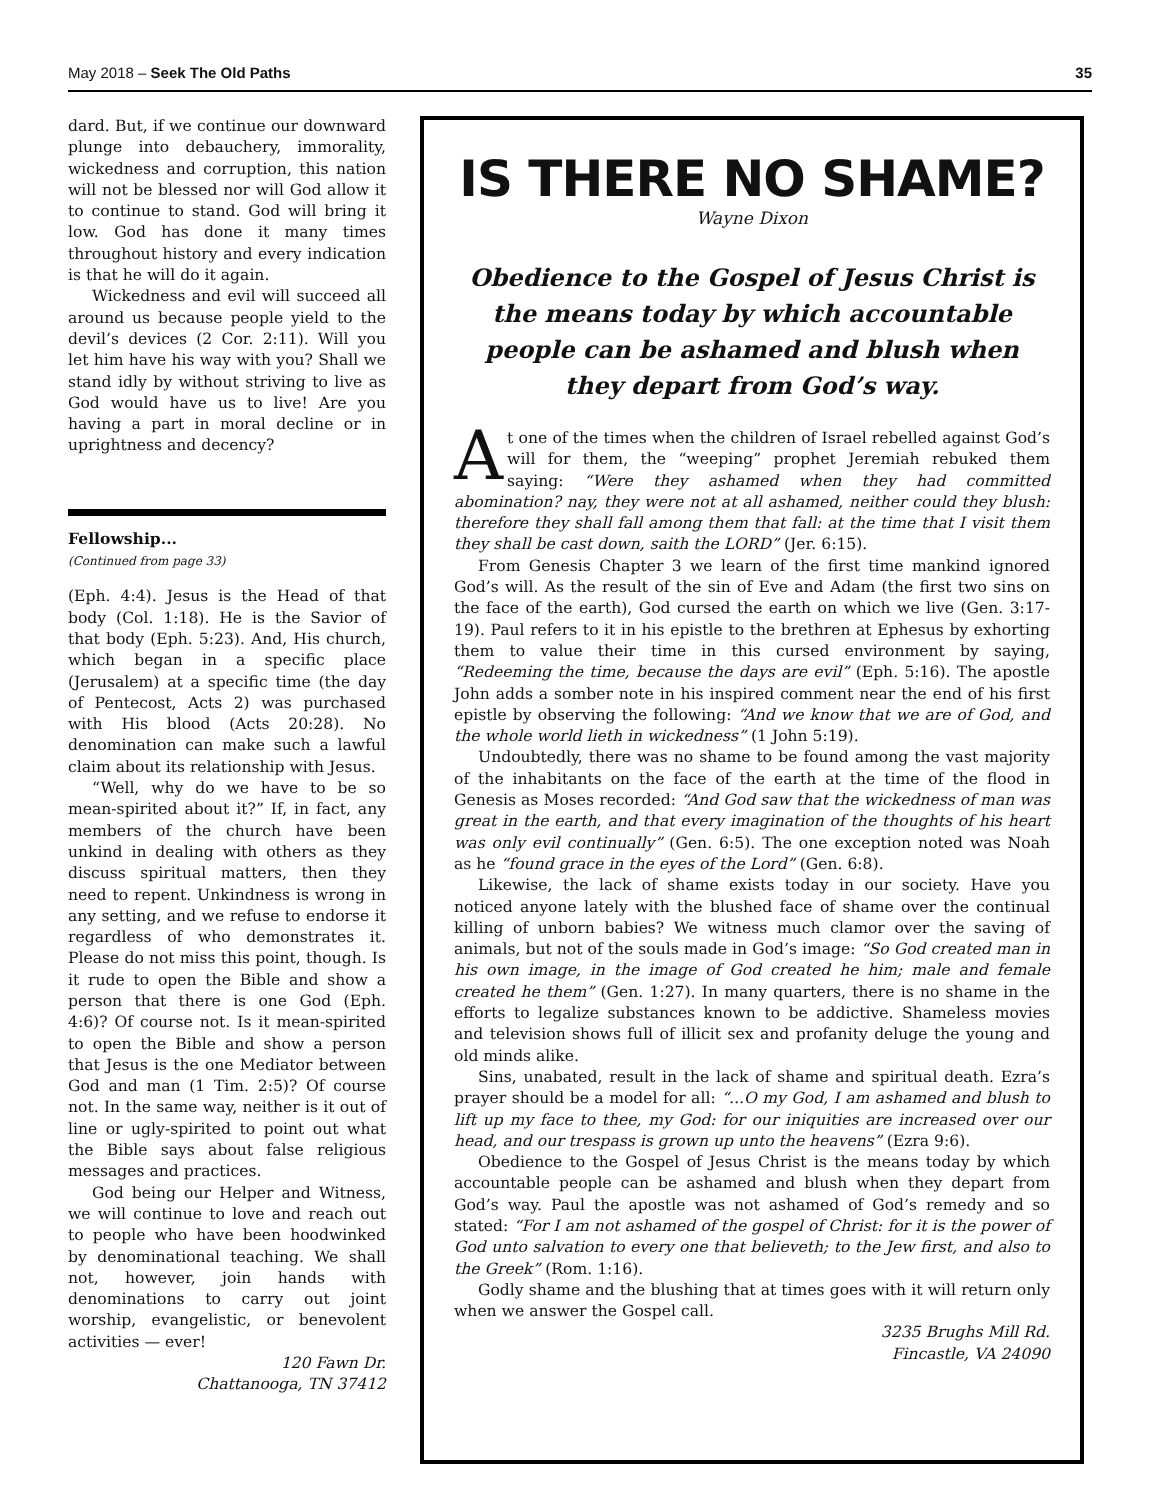May 2018 – Seek The Old Paths 35
dard. But, if we continue our downward plunge into debauchery, immorality, wickedness and corruption, this nation will not be blessed nor will God allow it to continue to stand. God will bring it low. God has done it many times throughout history and every indication is that he will do it again.
Wickedness and evil will succeed all around us because people yield to the devil’s devices (2 Cor. 2:11). Will you let him have his way with you? Shall we stand idly by without striving to live as God would have us to live! Are you having a part in moral decline or in uprightness and decency?
Fellowship...
(Continued from page 33)
(Eph. 4:4). Jesus is the Head of that body (Col. 1:18). He is the Savior of that body (Eph. 5:23). And, His church, which began in a specific place (Jerusalem) at a specific time (the day of Pentecost, Acts 2) was purchased with His blood (Acts 20:28). No denomination can make such a lawful claim about its relationship with Jesus.
“Well, why do we have to be so mean-spirited about it?” If, in fact, any members of the church have been unkind in dealing with others as they discuss spiritual matters, then they need to repent. Unkindness is wrong in any setting, and we refuse to endorse it regardless of who demonstrates it. Please do not miss this point, though. Is it rude to open the Bible and show a person that there is one God (Eph. 4:6)? Of course not. Is it mean-spirited to open the Bible and show a person that Jesus is the one Mediator between God and man (1 Tim. 2:5)? Of course not. In the same way, neither is it out of line or ugly-spirited to point out what the Bible says about false religious messages and practices.
God being our Helper and Witness, we will continue to love and reach out to people who have been hoodwinked by denominational teaching. We shall not, however, join hands with denominations to carry out joint worship, evangelistic, or benevolent activities — ever!
120 Fawn Dr.
Chattanooga, TN 37412
IS THERE NO SHAME?
Wayne Dixon
Obedience to the Gospel of Jesus Christ is the means today by which accountable people can be ashamed and blush when they depart from God’s way.
At one of the times when the children of Israel rebelled against God’s will for them, the “weeping” prophet Jeremiah rebuked them saying: “Were they ashamed when they had committed abomination? nay, they were not at all ashamed, neither could they blush: therefore they shall fall among them that fall: at the time that I visit them they shall be cast down, saith the LORD” (Jer. 6:15).
From Genesis Chapter 3 we learn of the first time mankind ignored God’s will. As the result of the sin of Eve and Adam (the first two sins on the face of the earth), God cursed the earth on which we live (Gen. 3:17-19). Paul refers to it in his epistle to the brethren at Ephesus by exhorting them to value their time in this cursed environment by saying, “Redeeming the time, because the days are evil” (Eph. 5:16). The apostle John adds a somber note in his inspired comment near the end of his first epistle by observing the following: “And we know that we are of God, and the whole world lieth in wickedness” (1 John 5:19).
Undoubtedly, there was no shame to be found among the vast majority of the inhabitants on the face of the earth at the time of the flood in Genesis as Moses recorded: “And God saw that the wickedness of man was great in the earth, and that every imagination of the thoughts of his heart was only evil continually” (Gen. 6:5). The one exception noted was Noah as he “found grace in the eyes of the Lord” (Gen. 6:8).
Likewise, the lack of shame exists today in our society. Have you noticed anyone lately with the blushed face of shame over the continual killing of unborn babies? We witness much clamor over the saving of animals, but not of the souls made in God’s image: “So God created man in his own image, in the image of God created he him; male and female created he them” (Gen. 1:27). In many quarters, there is no shame in the efforts to legalize substances known to be addictive. Shameless movies and television shows full of illicit sex and profanity deluge the young and old minds alike.
Sins, unabated, result in the lack of shame and spiritual death. Ezra’s prayer should be a model for all: “...O my God, I am ashamed and blush to lift up my face to thee, my God: for our iniquities are increased over our head, and our trespass is grown up unto the heavens” (Ezra 9:6).
Obedience to the Gospel of Jesus Christ is the means today by which accountable people can be ashamed and blush when they depart from God’s way. Paul the apostle was not ashamed of God’s remedy and so stated: “For I am not ashamed of the gospel of Christ: for it is the power of God unto salvation to every one that believeth; to the Jew first, and also to the Greek” (Rom. 1:16).
Godly shame and the blushing that at times goes with it will return only when we answer the Gospel call.
3235 Brughs Mill Rd.
Fincastle, VA 24090